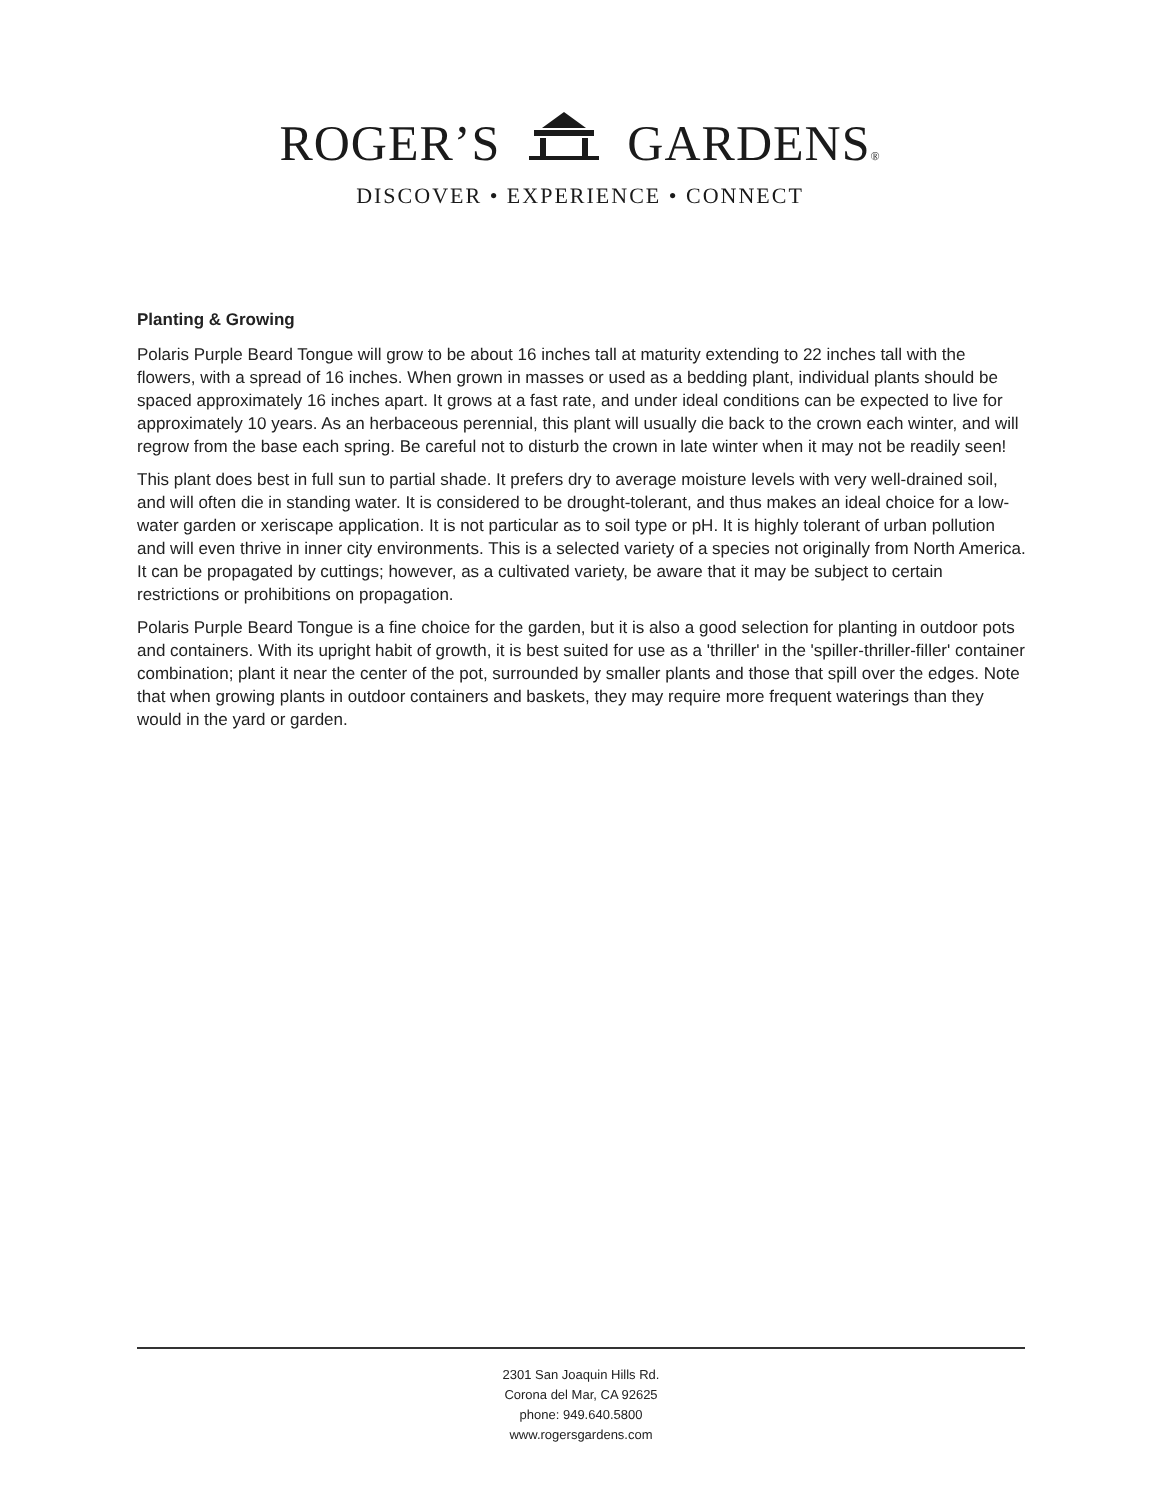ROGER’S GARDENS®
DISCOVER • EXPERIENCE • CONNECT
Planting & Growing
Polaris Purple Beard Tongue will grow to be about 16 inches tall at maturity extending to 22 inches tall with the flowers, with a spread of 16 inches. When grown in masses or used as a bedding plant, individual plants should be spaced approximately 16 inches apart. It grows at a fast rate, and under ideal conditions can be expected to live for approximately 10 years. As an herbaceous perennial, this plant will usually die back to the crown each winter, and will regrow from the base each spring. Be careful not to disturb the crown in late winter when it may not be readily seen!
This plant does best in full sun to partial shade. It prefers dry to average moisture levels with very well-drained soil, and will often die in standing water. It is considered to be drought-tolerant, and thus makes an ideal choice for a low-water garden or xeriscape application. It is not particular as to soil type or pH. It is highly tolerant of urban pollution and will even thrive in inner city environments. This is a selected variety of a species not originally from North America. It can be propagated by cuttings; however, as a cultivated variety, be aware that it may be subject to certain restrictions or prohibitions on propagation.
Polaris Purple Beard Tongue is a fine choice for the garden, but it is also a good selection for planting in outdoor pots and containers. With its upright habit of growth, it is best suited for use as a 'thriller' in the 'spiller-thriller-filler' container combination; plant it near the center of the pot, surrounded by smaller plants and those that spill over the edges. Note that when growing plants in outdoor containers and baskets, they may require more frequent waterings than they would in the yard or garden.
2301 San Joaquin Hills Rd.
Corona del Mar, CA 92625
phone: 949.640.5800
www.rogersgardens.com